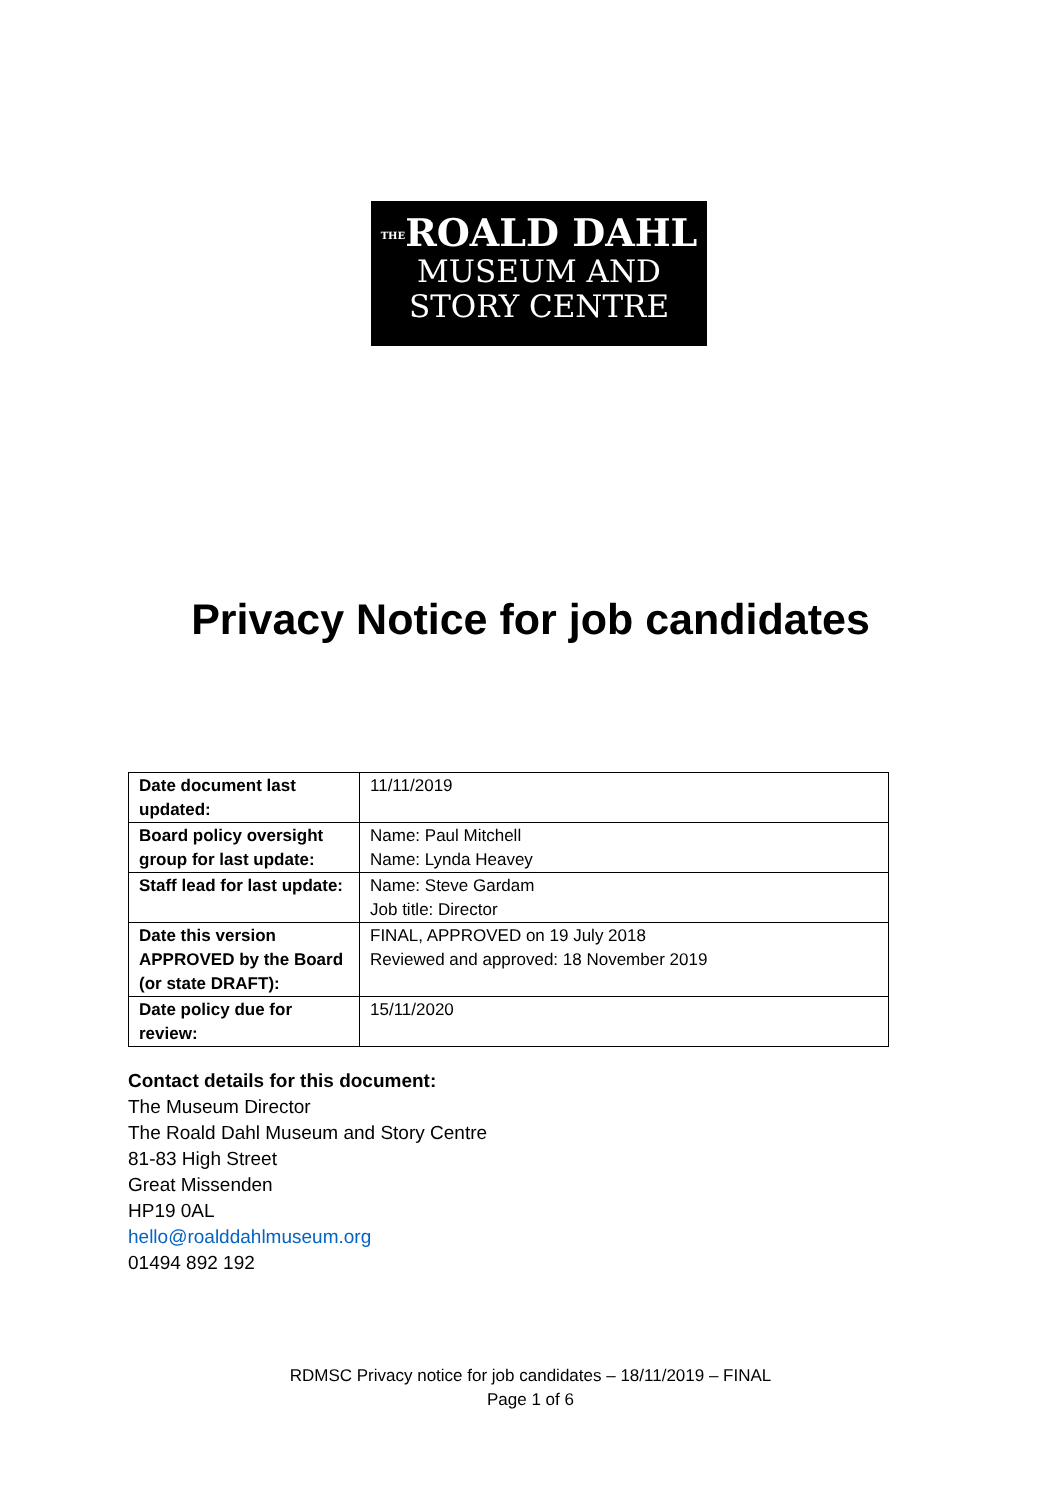THEROALD DAHL
MUSEUM AND
STORY CENTRE
Privacy Notice for job candidates
| Date document last updated: | 11/11/2019 |
| Board policy oversight group for last update: | Name: Paul Mitchell Name: Lynda Heavey |
| Staff lead for last update: | Name: Steve Gardam Job title: Director |
| Date this version APPROVED by the Board (or state DRAFT): | FINAL, APPROVED on 19 July 2018 Reviewed and approved: 18 November 2019 |
| Date policy due for review: | 15/11/2020 |
Contact details for this document:
The Museum Director
The Roald Dahl Museum and Story Centre
81-83 High Street
Great Missenden
HP19 0AL
hello@roalddahlmuseum.org
01494 892 192
RDMSC Privacy notice for job candidates – 18/11/2019 – FINAL
Page 1 of 6